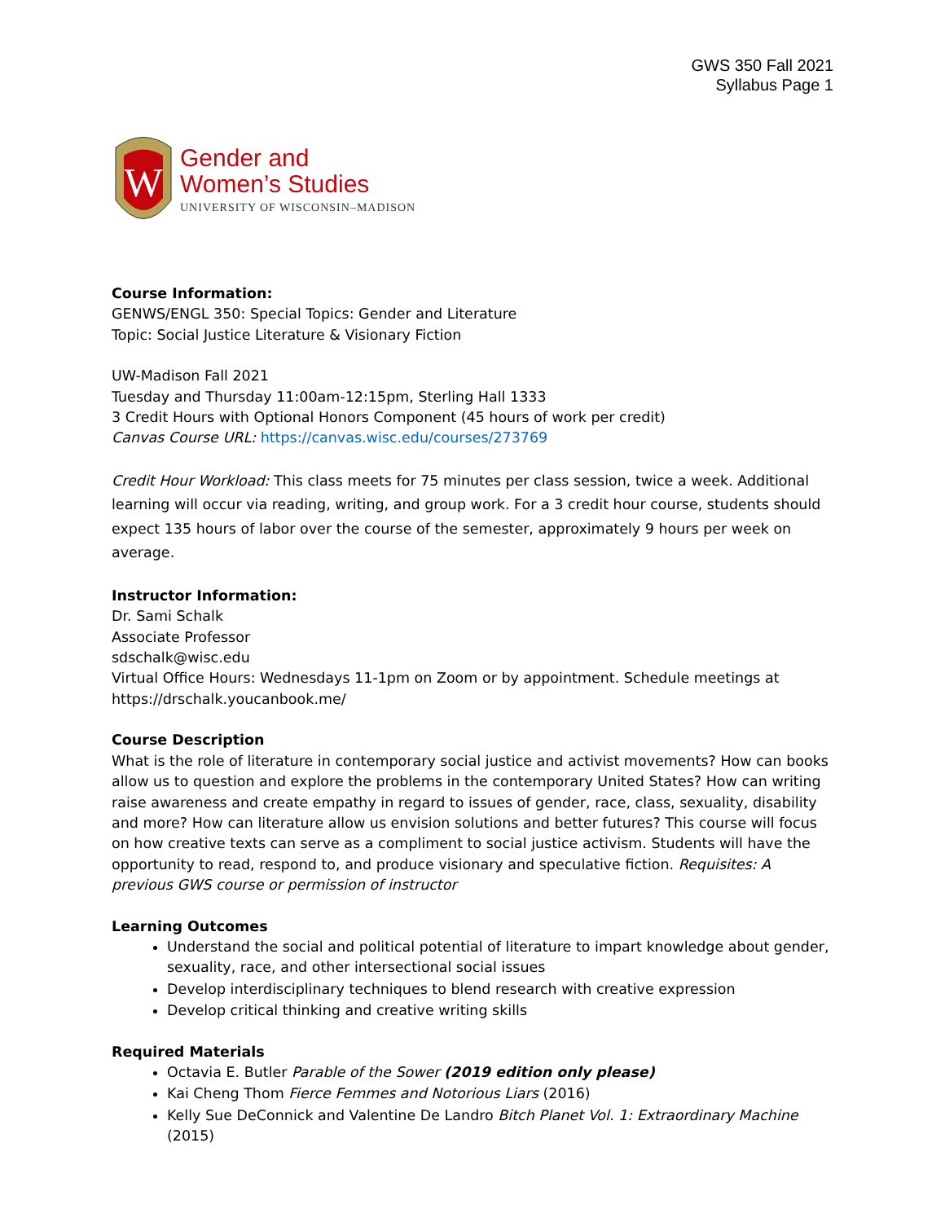GWS 350 Fall 2021
Syllabus Page 1
W
Gender and
Women’s Studies
UNIVERSITY OF WISCONSIN–MADISON
Course Information:
GENWS/ENGL 350: Special Topics: Gender and Literature
Topic: Social Justice Literature & Visionary Fiction
UW-Madison Fall 2021
Tuesday and Thursday 11:00am-12:15pm, Sterling Hall 1333
3 Credit Hours with Optional Honors Component (45 hours of work per credit)
Canvas Course URL: https://canvas.wisc.edu/courses/273769
Credit Hour Workload: This class meets for 75 minutes per class session, twice a week. Additional learning will occur via reading, writing, and group work. For a 3 credit hour course, students should expect 135 hours of labor over the course of the semester, approximately 9 hours per week on average.
Instructor Information:
Dr. Sami Schalk
Associate Professor
sdschalk@wisc.edu
Virtual Office Hours: Wednesdays 11-1pm on Zoom or by appointment. Schedule meetings at https://drschalk.youcanbook.me/
Course Description
What is the role of literature in contemporary social justice and activist movements? How can books allow us to question and explore the problems in the contemporary United States? How can writing raise awareness and create empathy in regard to issues of gender, race, class, sexuality, disability and more? How can literature allow us envision solutions and better futures? This course will focus on how creative texts can serve as a compliment to social justice activism. Students will have the opportunity to read, respond to, and produce visionary and speculative fiction. Requisites: A previous GWS course or permission of instructor
Learning Outcomes
Understand the social and political potential of literature to impart knowledge about gender, sexuality, race, and other intersectional social issues
Develop interdisciplinary techniques to blend research with creative expression
Develop critical thinking and creative writing skills
Required Materials
Octavia E. Butler Parable of the Sower (2019 edition only please)
Kai Cheng Thom Fierce Femmes and Notorious Liars (2016)
Kelly Sue DeConnick and Valentine De Landro Bitch Planet Vol. 1: Extraordinary Machine (2015)